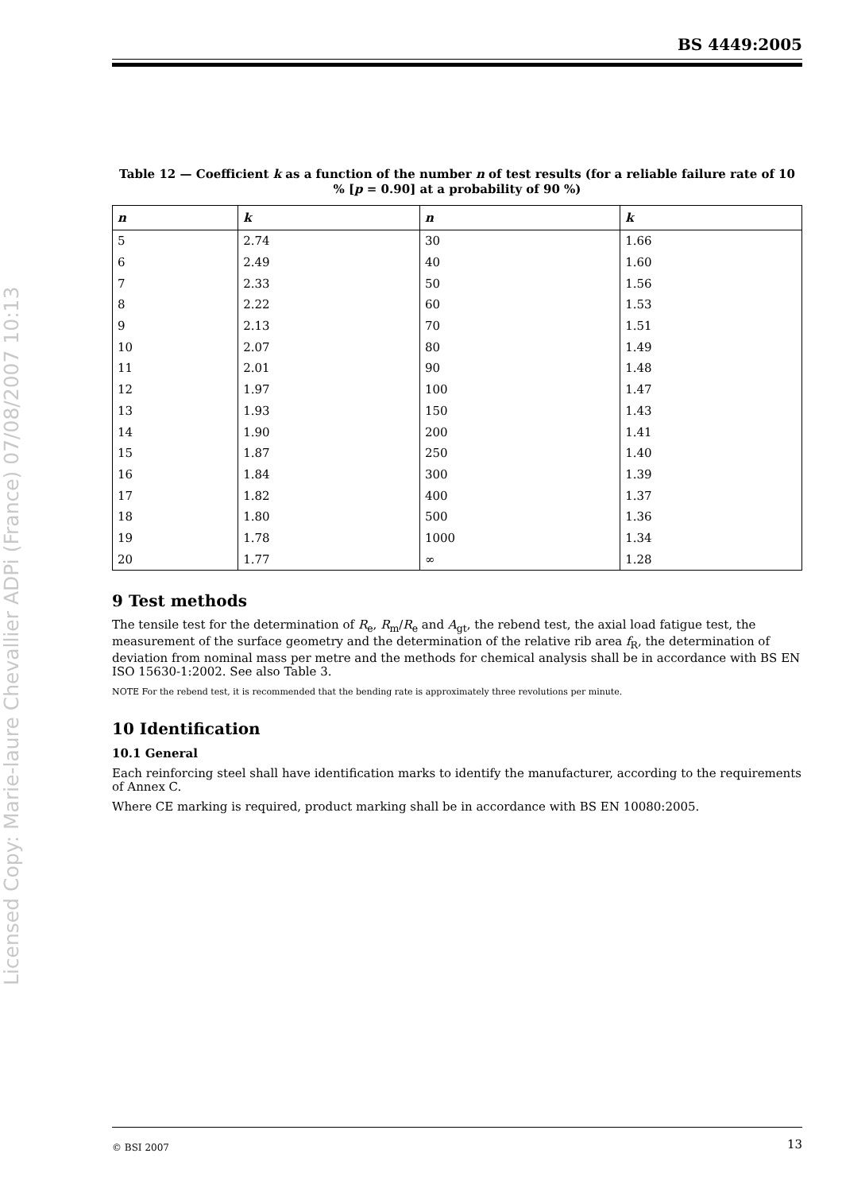Licensed Copy: Marie-laure Chevallier ADPi (France) 07/08/2007 10:13
BS 4449:2005
Table 12 — Coefficient k as a function of the number n of test results (for a reliable failure rate of 10 % [p = 0.90] at a probability of 90 %)
| n | k | n | k |
| --- | --- | --- | --- |
| 5 | 2.74 | 30 | 1.66 |
| 6 | 2.49 | 40 | 1.60 |
| 7 | 2.33 | 50 | 1.56 |
| 8 | 2.22 | 60 | 1.53 |
| 9 | 2.13 | 70 | 1.51 |
| 10 | 2.07 | 80 | 1.49 |
| 11 | 2.01 | 90 | 1.48 |
| 12 | 1.97 | 100 | 1.47 |
| 13 | 1.93 | 150 | 1.43 |
| 14 | 1.90 | 200 | 1.41 |
| 15 | 1.87 | 250 | 1.40 |
| 16 | 1.84 | 300 | 1.39 |
| 17 | 1.82 | 400 | 1.37 |
| 18 | 1.80 | 500 | 1.36 |
| 19 | 1.78 | 1000 | 1.34 |
| 20 | 1.77 | ∞ | 1.28 |
9 Test methods
The tensile test for the determination of R<sub>e</sub>, R<sub>m</sub>/R<sub>e</sub> and A<sub>gt</sub>, the rebend test, the axial load fatigue test, the measurement of the surface geometry and the determination of the relative rib area f<sub>R</sub>, the determination of deviation from nominal mass per metre and the methods for chemical analysis shall be in accordance with BS EN ISO 15630-1:2002. See also Table 3.
NOTE For the rebend test, it is recommended that the bending rate is approximately three revolutions per minute.
10 Identification
10.1 General
Each reinforcing steel shall have identification marks to identify the manufacturer, according to the requirements of Annex C.
Where CE marking is required, product marking shall be in accordance with BS EN 10080:2005.
© BSI 2007 13